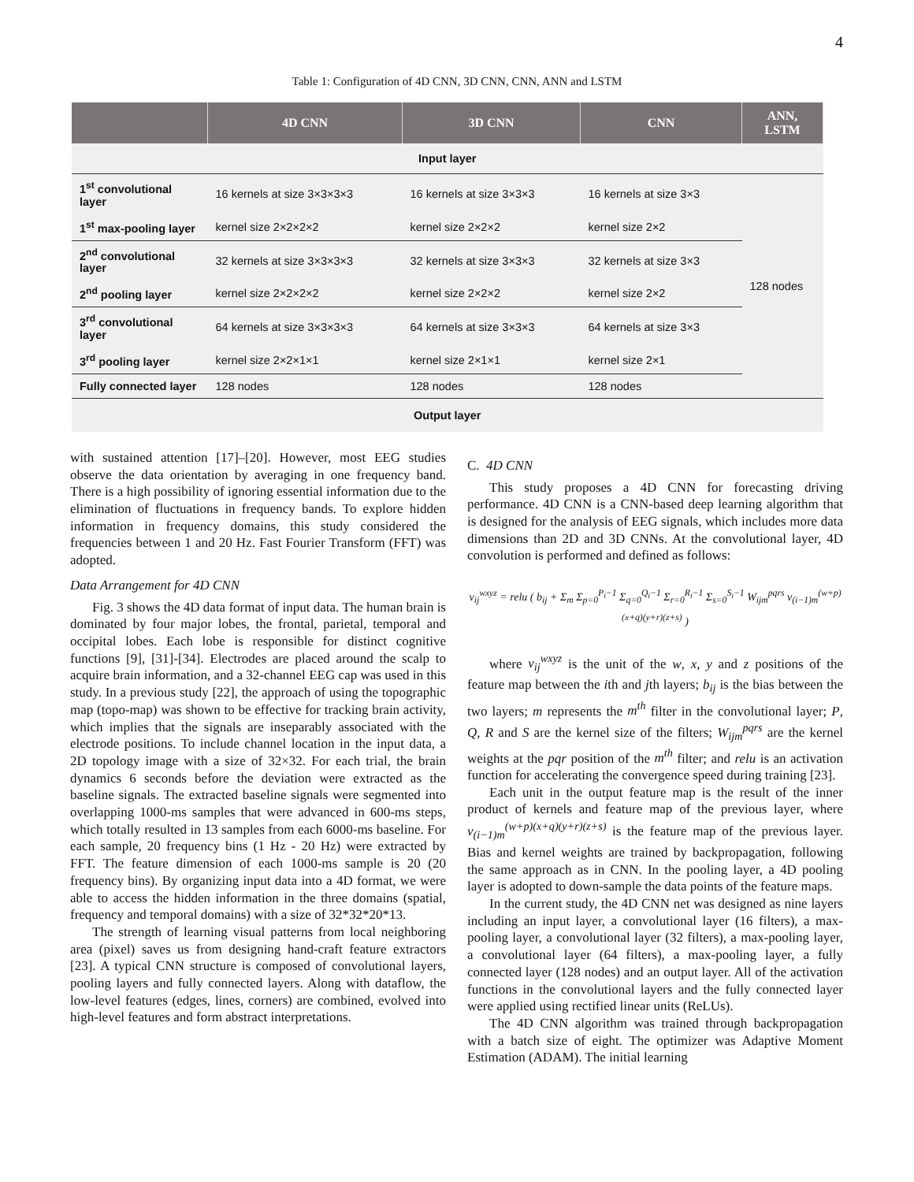4
Table 1: Configuration of 4D CNN, 3D CNN, CNN, ANN and LSTM
| | 4D CNN | 3D CNN | CNN | ANN, LSTM |
| --- | --- | --- | --- | --- |
| Input layer | | | | |
| 1<sup>st</sup> convolutional layer | 16 kernels at size 3×3×3×3 | 16 kernels at size 3×3×3 | 16 kernels at size 3×3 | 128 nodes |
| 1<sup>st</sup> max-pooling layer | kernel size 2×2×2×2 | kernel size 2×2×2 | kernel size 2×2 | |
| 2<sup>nd</sup> convolutional layer | 32 kernels at size 3×3×3×3 | 32 kernels at size 3×3×3 | 32 kernels at size 3×3 | |
| 2<sup>nd</sup> pooling layer | kernel size 2×2×2×2 | kernel size 2×2×2 | kernel size 2×2 | |
| 3<sup>rd</sup> convolutional layer | 64 kernels at size 3×3×3×3 | 64 kernels at size 3×3×3 | 64 kernels at size 3×3 | |
| 3<sup>rd</sup> pooling layer | kernel size 2×2×1×1 | kernel size 2×1×1 | kernel size 2×1 | |
| Fully connected layer | 128 nodes | 128 nodes | 128 nodes | |
| Output layer | | | | |
with sustained attention [17]–[20]. However, most EEG studies observe the data orientation by averaging in one frequency band. There is a high possibility of ignoring essential information due to the elimination of fluctuations in frequency bands. To explore hidden information in frequency domains, this study considered the frequencies between 1 and 20 Hz. Fast Fourier Transform (FFT) was adopted.
Data Arrangement for 4D CNN
Fig. 3 shows the 4D data format of input data. The human brain is dominated by four major lobes, the frontal, parietal, temporal and occipital lobes. Each lobe is responsible for distinct cognitive functions [9], [31]-[34]. Electrodes are placed around the scalp to acquire brain information, and a 32-channel EEG cap was used in this study. In a previous study [22], the approach of using the topographic map (topo-map) was shown to be effective for tracking brain activity, which implies that the signals are inseparably associated with the electrode positions. To include channel location in the input data, a 2D topology image with a size of 32×32. For each trial, the brain dynamics 6 seconds before the deviation were extracted as the baseline signals. The extracted baseline signals were segmented into overlapping 1000-ms samples that were advanced in 600-ms steps, which totally resulted in 13 samples from each 6000-ms baseline. For each sample, 20 frequency bins (1 Hz - 20 Hz) were extracted by FFT. The feature dimension of each 1000-ms sample is 20 (20 frequency bins). By organizing input data into a 4D format, we were able to access the hidden information in the three domains (spatial, frequency and temporal domains) with a size of 32*32*20*13.
The strength of learning visual patterns from local neighboring area (pixel) saves us from designing hand-craft feature extractors [23]. A typical CNN structure is composed of convolutional layers, pooling layers and fully connected layers. Along with dataflow, the low-level features (edges, lines, corners) are combined, evolved into high-level features and form abstract interpretations.
C. 4D CNN
This study proposes a 4D CNN for forecasting driving performance. 4D CNN is a CNN-based deep learning algorithm that is designed for the analysis of EEG signals, which includes more data dimensions than 2D and 3D CNNs. At the convolutional layer, 4D convolution is performed and defined as follows:
v<sub>ij</sub><sup>wxyz</sup> = relu ( b<sub>ij</sub> + Σ<sub>m</sub> Σ<sub>p=0</sub><sup>P<sub>i</sub>−1</sup> Σ<sub>q=0</sub><sup>Q<sub>i</sub>−1</sup> Σ<sub>r=0</sub><sup>R<sub>i</sub>−1</sup> Σ<sub>s=0</sub><sup>S<sub>i</sub>−1</sup> W<sub>ijm</sub><sup>pqrs</sup> v<sub>(i−1)m</sub><sup>(w+p)(x+q)(y+r)(z+s)</sup> )
where v<sub>ij</sub><sup>wxyz</sup> is the unit of the w, x, y and z positions of the feature map between the ith and jth layers; b<sub>ij</sub> is the bias between the two layers; m represents the m<sup>th</sup> filter in the convolutional layer; P, Q, R and S are the kernel size of the filters; W<sub>ijm</sub><sup>pqrs</sup> are the kernel weights at the pqr position of the m<sup>th</sup> filter; and relu is an activation function for accelerating the convergence speed during training [23].
Each unit in the output feature map is the result of the inner product of kernels and feature map of the previous layer, where v<sub>(i−1)m</sub><sup>(w+p)(x+q)(y+r)(z+s)</sup> is the feature map of the previous layer. Bias and kernel weights are trained by backpropagation, following the same approach as in CNN. In the pooling layer, a 4D pooling layer is adopted to down-sample the data points of the feature maps.
In the current study, the 4D CNN net was designed as nine layers including an input layer, a convolutional layer (16 filters), a max-pooling layer, a convolutional layer (32 filters), a max-pooling layer, a convolutional layer (64 filters), a max-pooling layer, a fully connected layer (128 nodes) and an output layer. All of the activation functions in the convolutional layers and the fully connected layer were applied using rectified linear units (ReLUs).
The 4D CNN algorithm was trained through backpropagation with a batch size of eight. The optimizer was Adaptive Moment Estimation (ADAM). The initial learning